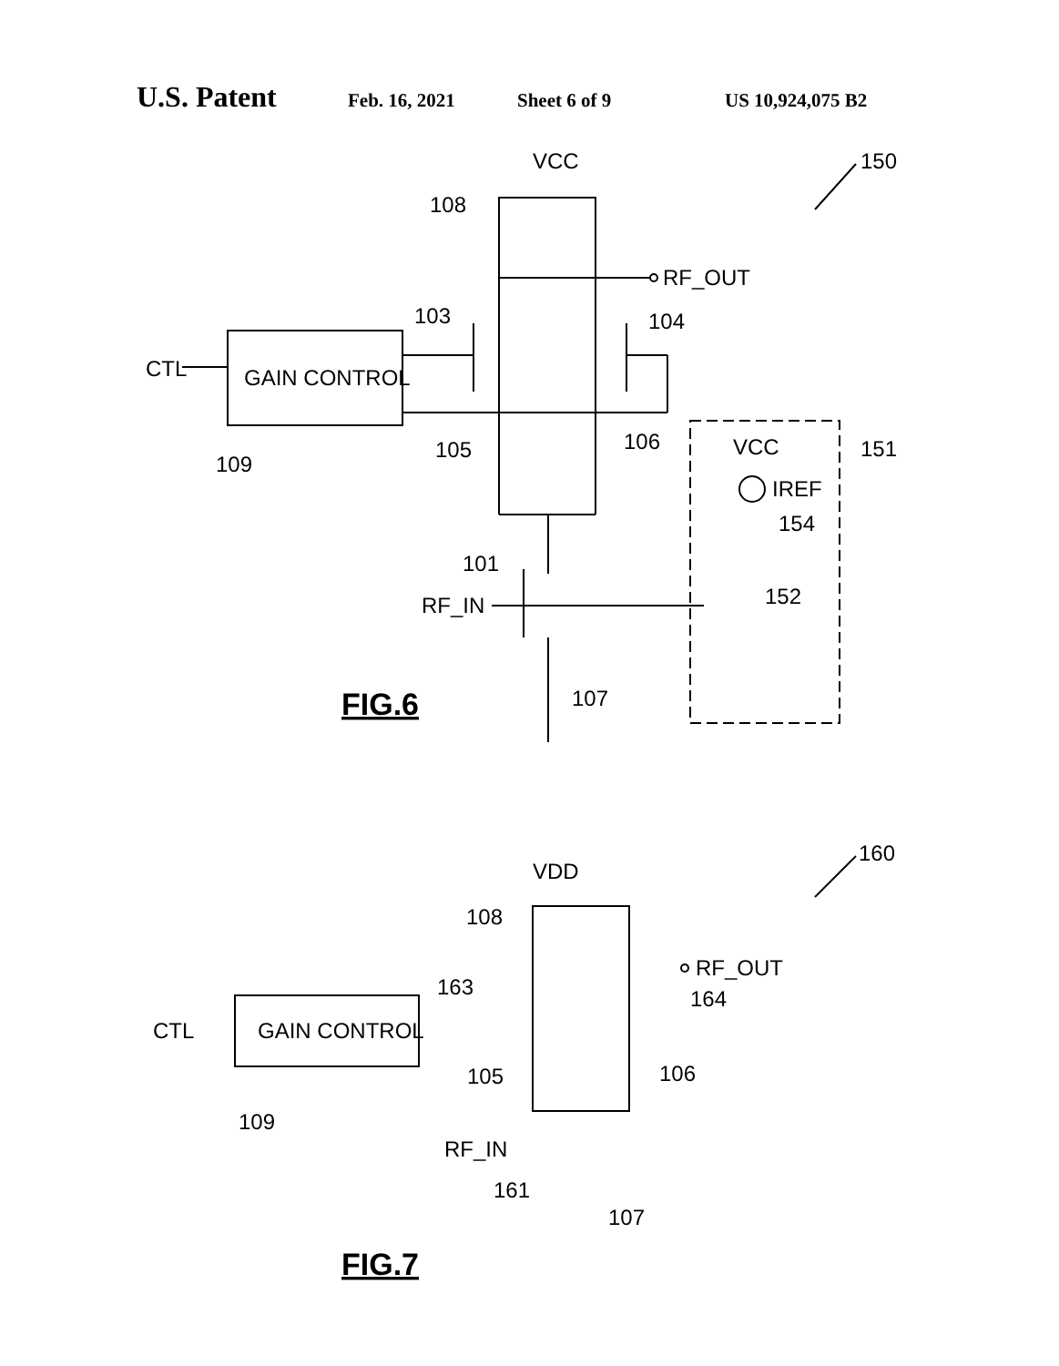U.S. Patent Feb. 16, 2021 Sheet 6 of 9 US 10,924,075 B2
VCC
150
108
RF_OUT
103
104
GAIN CONTROL
CTL
105
106
109
VCC
151
IREF
154
152
101
RF_IN
107
FIG.6
VDD
160
108
RF_OUT
163
164
GAIN CONTROL
CTL
105
106
109
RF_IN
161
107
FIG.7